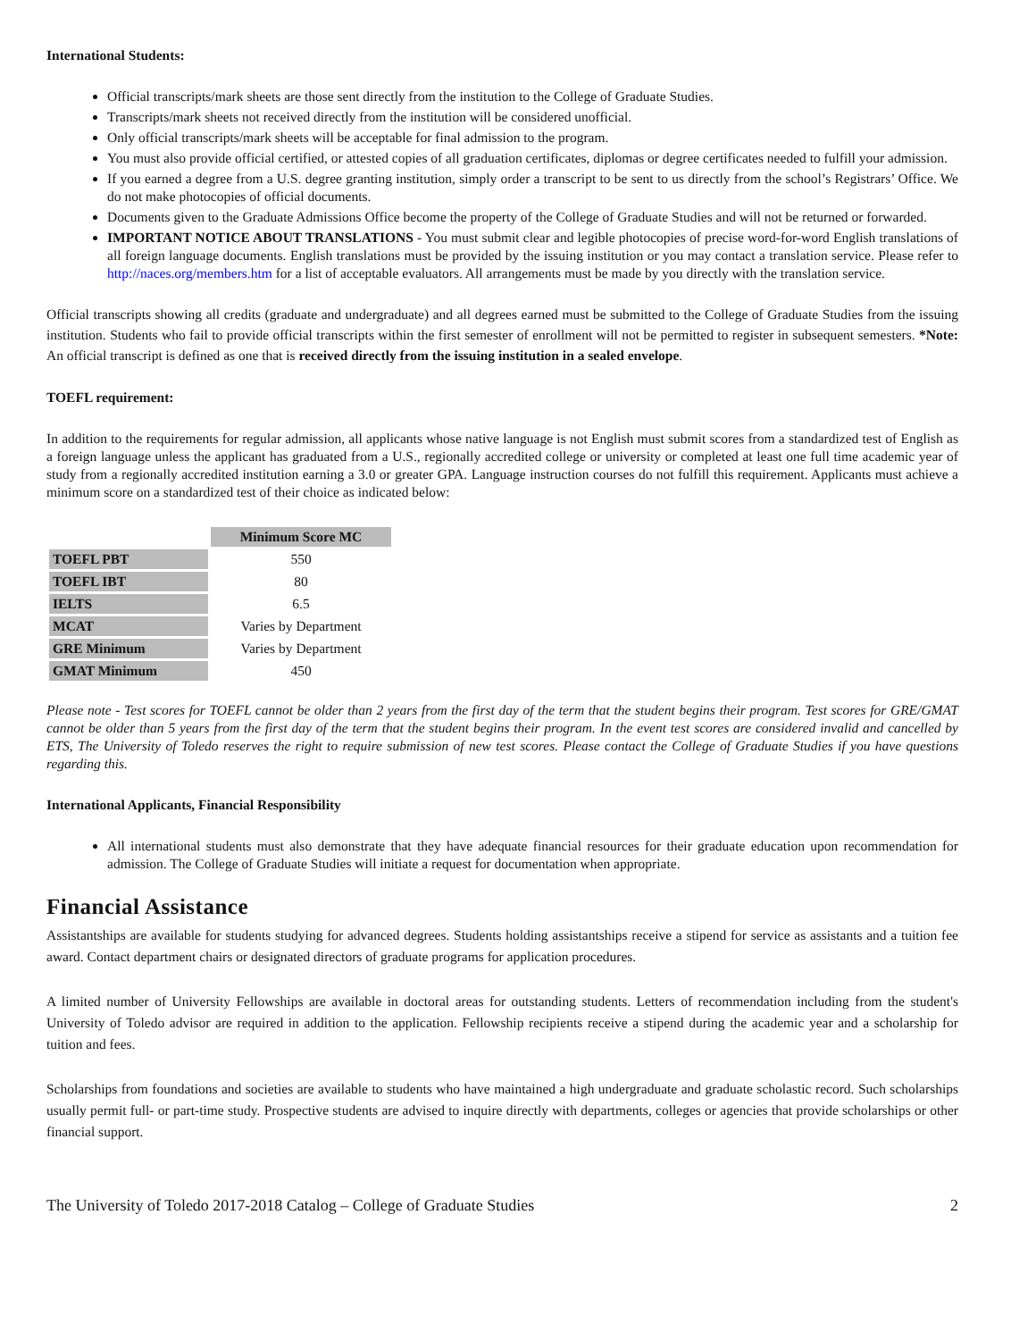International Students:
Official transcripts/mark sheets are those sent directly from the institution to the College of Graduate Studies.
Transcripts/mark sheets not received directly from the institution will be considered unofficial.
Only official transcripts/mark sheets will be acceptable for final admission to the program.
You must also provide official certified, or attested copies of all graduation certificates, diplomas or degree certificates needed to fulfill your admission.
If you earned a degree from a U.S. degree granting institution, simply order a transcript to be sent to us directly from the school’s Registrars’ Office. We do not make photocopies of official documents.
Documents given to the Graduate Admissions Office become the property of the College of Graduate Studies and will not be returned or forwarded.
IMPORTANT NOTICE ABOUT TRANSLATIONS - You must submit clear and legible photocopies of precise word-for-word English translations of all foreign language documents. English translations must be provided by the issuing institution or you may contact a translation service. Please refer to http://naces.org/members.htm for a list of acceptable evaluators. All arrangements must be made by you directly with the translation service.
Official transcripts showing all credits (graduate and undergraduate) and all degrees earned must be submitted to the College of Graduate Studies from the issuing institution. Students who fail to provide official transcripts within the first semester of enrollment will not be permitted to register in subsequent semesters. *Note: An official transcript is defined as one that is received directly from the issuing institution in a sealed envelope.
TOEFL requirement:
In addition to the requirements for regular admission, all applicants whose native language is not English must submit scores from a standardized test of English as a foreign language unless the applicant has graduated from a U.S., regionally accredited college or university or completed at least one full time academic year of study from a regionally accredited institution earning a 3.0 or greater GPA. Language instruction courses do not fulfill this requirement. Applicants must achieve a minimum score on a standardized test of their choice as indicated below:
| | Minimum Score MC |
| TOEFL PBT | 550 |
| TOEFL IBT | 80 |
| IELTS | 6.5 |
| MCAT | Varies by Department |
| GRE Minimum | Varies by Department |
| GMAT Minimum | 450 |
Please note - Test scores for TOEFL cannot be older than 2 years from the first day of the term that the student begins their program. Test scores for GRE/GMAT cannot be older than 5 years from the first day of the term that the student begins their program. In the event test scores are considered invalid and cancelled by ETS, The University of Toledo reserves the right to require submission of new test scores. Please contact the College of Graduate Studies if you have questions regarding this.
International Applicants, Financial Responsibility
All international students must also demonstrate that they have adequate financial resources for their graduate education upon recommendation for admission. The College of Graduate Studies will initiate a request for documentation when appropriate.
Financial Assistance
Assistantships are available for students studying for advanced degrees. Students holding assistantships receive a stipend for service as assistants and a tuition fee award. Contact department chairs or designated directors of graduate programs for application procedures.
A limited number of University Fellowships are available in doctoral areas for outstanding students. Letters of recommendation including from the student's University of Toledo advisor are required in addition to the application. Fellowship recipients receive a stipend during the academic year and a scholarship for tuition and fees.
Scholarships from foundations and societies are available to students who have maintained a high undergraduate and graduate scholastic record. Such scholarships usually permit full- or part-time study. Prospective students are advised to inquire directly with departments, colleges or agencies that provide scholarships or other financial support.
The University of Toledo 2017-2018 Catalog – College of Graduate Studies 2